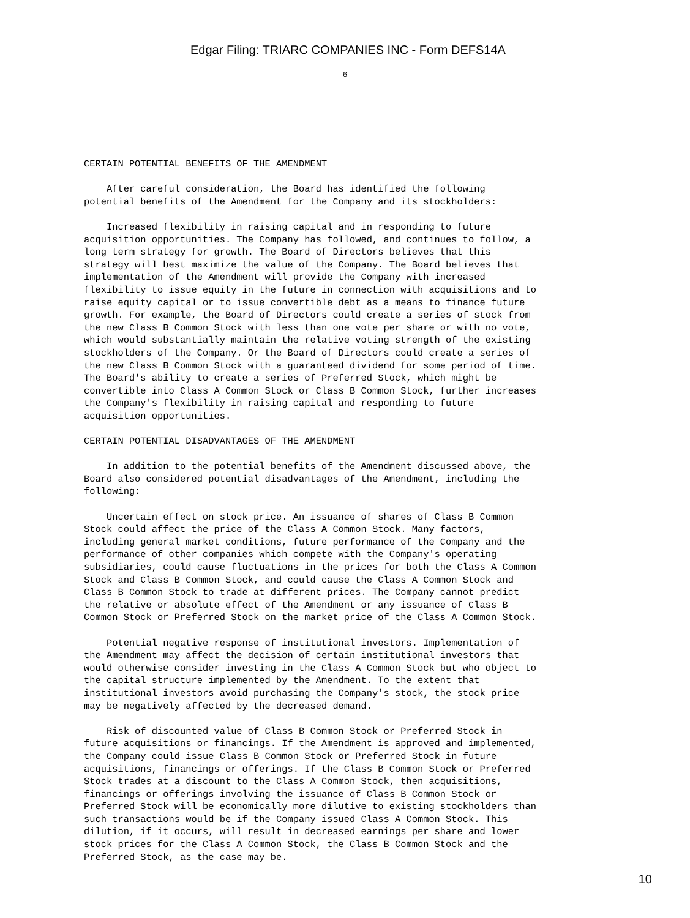Edgar Filing: TRIARC COMPANIES INC - Form DEFS14A
6
CERTAIN POTENTIAL BENEFITS OF THE AMENDMENT

    After careful consideration, the Board has identified the following
potential benefits of the Amendment for the Company and its stockholders:

    Increased flexibility in raising capital and in responding to future
acquisition opportunities. The Company has followed, and continues to follow, a
long term strategy for growth. The Board of Directors believes that this
strategy will best maximize the value of the Company. The Board believes that
implementation of the Amendment will provide the Company with increased
flexibility to issue equity in the future in connection with acquisitions and to
raise equity capital or to issue convertible debt as a means to finance future
growth. For example, the Board of Directors could create a series of stock from
the new Class B Common Stock with less than one vote per share or with no vote,
which would substantially maintain the relative voting strength of the existing
stockholders of the Company. Or the Board of Directors could create a series of
the new Class B Common Stock with a guaranteed dividend for some period of time.
The Board's ability to create a series of Preferred Stock, which might be
convertible into Class A Common Stock or Class B Common Stock, further increases
the Company's flexibility in raising capital and responding to future
acquisition opportunities.

CERTAIN POTENTIAL DISADVANTAGES OF THE AMENDMENT

    In addition to the potential benefits of the Amendment discussed above, the
Board also considered potential disadvantages of the Amendment, including the
following:

    Uncertain effect on stock price. An issuance of shares of Class B Common
Stock could affect the price of the Class A Common Stock. Many factors,
including general market conditions, future performance of the Company and the
performance of other companies which compete with the Company's operating
subsidiaries, could cause fluctuations in the prices for both the Class A Common
Stock and Class B Common Stock, and could cause the Class A Common Stock and
Class B Common Stock to trade at different prices. The Company cannot predict
the relative or absolute effect of the Amendment or any issuance of Class B
Common Stock or Preferred Stock on the market price of the Class A Common Stock.

    Potential negative response of institutional investors. Implementation of
the Amendment may affect the decision of certain institutional investors that
would otherwise consider investing in the Class A Common Stock but who object to
the capital structure implemented by the Amendment. To the extent that
institutional investors avoid purchasing the Company's stock, the stock price
may be negatively affected by the decreased demand.

    Risk of discounted value of Class B Common Stock or Preferred Stock in
future acquisitions or financings. If the Amendment is approved and implemented,
the Company could issue Class B Common Stock or Preferred Stock in future
acquisitions, financings or offerings. If the Class B Common Stock or Preferred
Stock trades at a discount to the Class A Common Stock, then acquisitions,
financings or offerings involving the issuance of Class B Common Stock or
Preferred Stock will be economically more dilutive to existing stockholders than
such transactions would be if the Company issued Class A Common Stock. This
dilution, if it occurs, will result in decreased earnings per share and lower
stock prices for the Class A Common Stock, the Class B Common Stock and the
Preferred Stock, as the case may be.
10